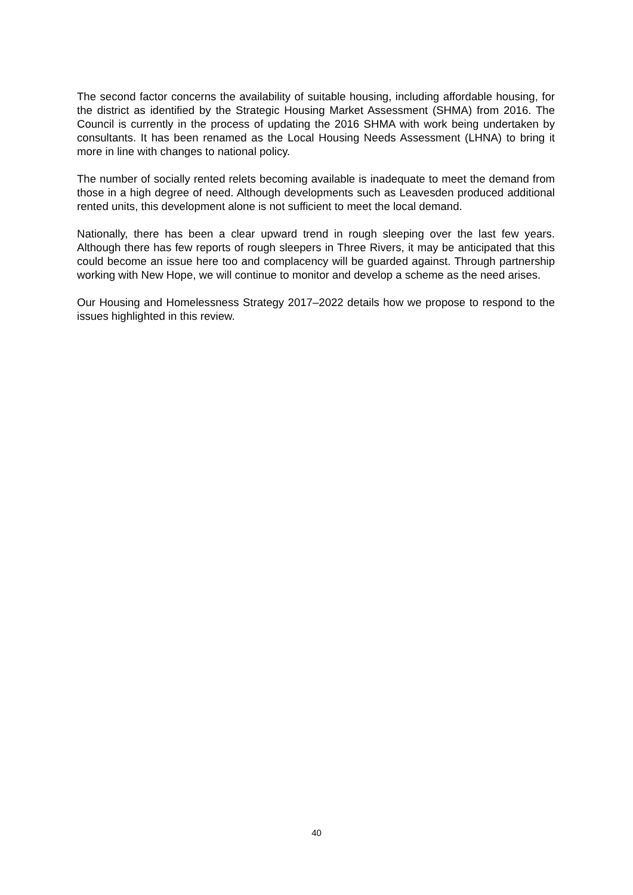The second factor concerns the availability of suitable housing, including affordable housing, for the district as identified by the Strategic Housing Market Assessment (SHMA) from 2016. The Council is currently in the process of updating the 2016 SHMA with work being undertaken by consultants. It has been renamed as the Local Housing Needs Assessment (LHNA) to bring it more in line with changes to national policy.
The number of socially rented relets becoming available is inadequate to meet the demand from those in a high degree of need. Although developments such as Leavesden produced additional rented units, this development alone is not sufficient to meet the local demand.
Nationally, there has been a clear upward trend in rough sleeping over the last few years. Although there has few reports of rough sleepers in Three Rivers, it may be anticipated that this could become an issue here too and complacency will be guarded against. Through partnership working with New Hope, we will continue to monitor and develop a scheme as the need arises.
Our Housing and Homelessness Strategy 2017–2022 details how we propose to respond to the issues highlighted in this review.
40